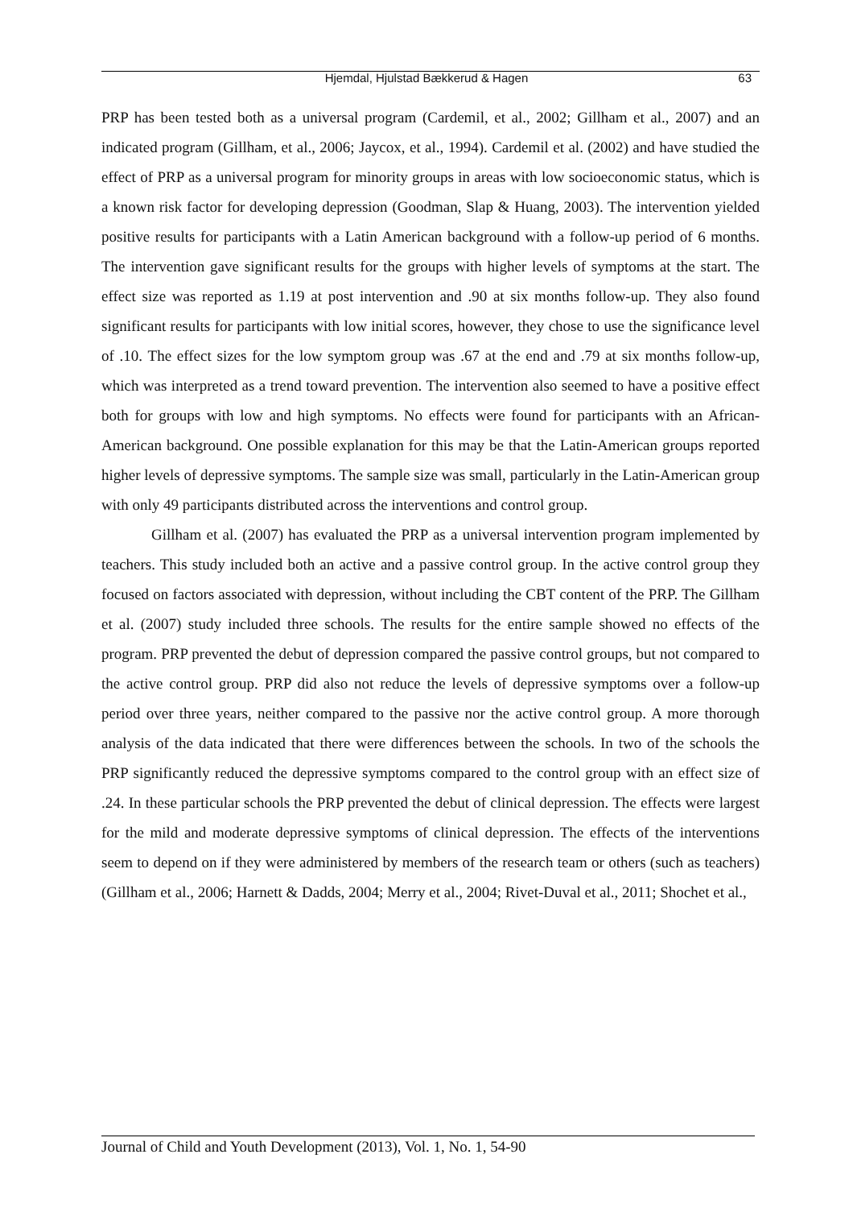Hjemdal, Hjulstad Bækkerud & Hagen 63
PRP has been tested both as a universal program (Cardemil, et al., 2002; Gillham et al., 2007) and an indicated program (Gillham, et al., 2006; Jaycox, et al., 1994). Cardemil et al. (2002) and have studied the effect of PRP as a universal program for minority groups in areas with low socioeconomic status, which is a known risk factor for developing depression (Goodman, Slap & Huang, 2003). The intervention yielded positive results for participants with a Latin American background with a follow-up period of 6 months. The intervention gave significant results for the groups with higher levels of symptoms at the start. The effect size was reported as 1.19 at post intervention and .90 at six months follow-up. They also found significant results for participants with low initial scores, however, they chose to use the significance level of .10. The effect sizes for the low symptom group was .67 at the end and .79 at six months follow-up, which was interpreted as a trend toward prevention. The intervention also seemed to have a positive effect both for groups with low and high symptoms. No effects were found for participants with an African-American background. One possible explanation for this may be that the Latin-American groups reported higher levels of depressive symptoms. The sample size was small, particularly in the Latin-American group with only 49 participants distributed across the interventions and control group.
Gillham et al. (2007) has evaluated the PRP as a universal intervention program implemented by teachers. This study included both an active and a passive control group. In the active control group they focused on factors associated with depression, without including the CBT content of the PRP. The Gillham et al. (2007) study included three schools. The results for the entire sample showed no effects of the program. PRP prevented the debut of depression compared the passive control groups, but not compared to the active control group. PRP did also not reduce the levels of depressive symptoms over a follow-up period over three years, neither compared to the passive nor the active control group. A more thorough analysis of the data indicated that there were differences between the schools. In two of the schools the PRP significantly reduced the depressive symptoms compared to the control group with an effect size of .24. In these particular schools the PRP prevented the debut of clinical depression. The effects were largest for the mild and moderate depressive symptoms of clinical depression. The effects of the interventions seem to depend on if they were administered by members of the research team or others (such as teachers) (Gillham et al., 2006; Harnett & Dadds, 2004; Merry et al., 2004; Rivet-Duval et al., 2011; Shochet et al.,
Journal of Child and Youth Development (2013), Vol. 1, No. 1, 54-90